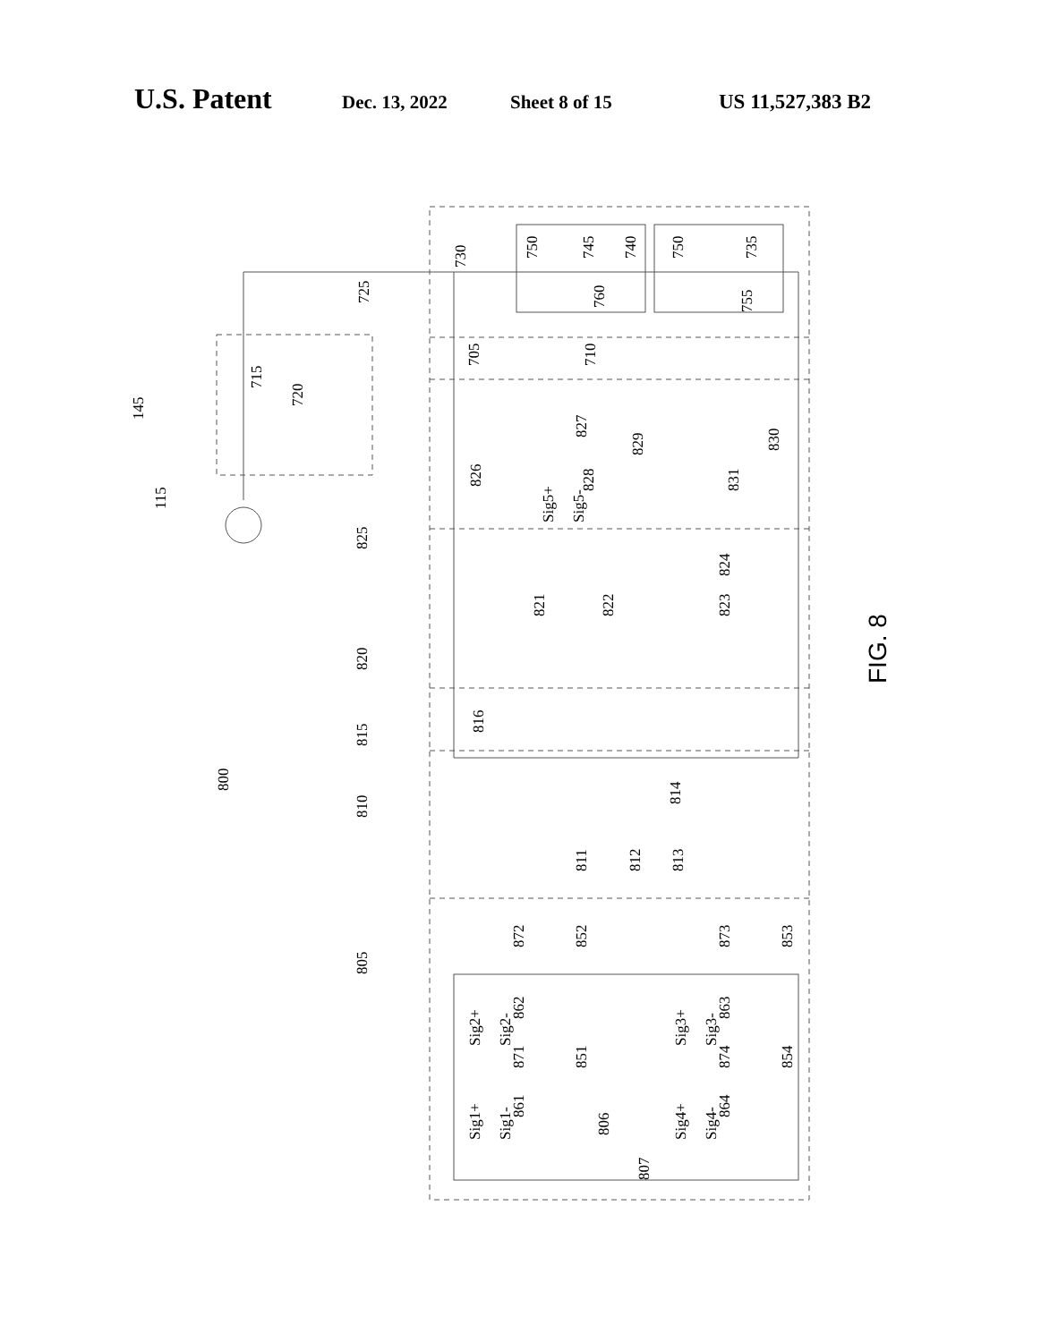U.S. Patent Dec. 13, 2022 Sheet 8 of 15 US 11,527,383 B2
145
115
715
720
725
730
750
745
740
760
750
735
755
705
710
826
827
828
829
830
831
Sig5+
Sig5-
825
820
815
810
805
800
821
822
823
824
816
814
811
812
813
872
852
873
853
862
863
Sig2+
Sig2-
Sig3+
Sig3-
871
851
874
854
861
864
Sig1+
Sig1-
Sig4+
Sig4-
806
807
FIG. 8